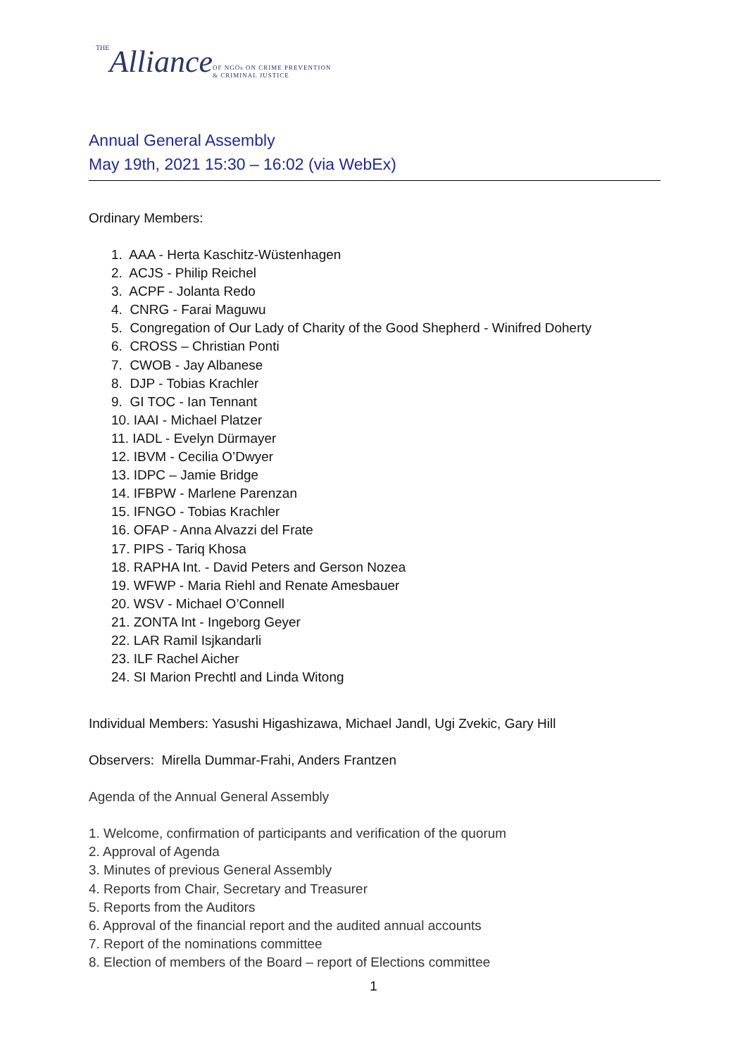THE Alliance OF NGOs ON CRIME PREVENTION
& CRIMINAL JUSTICE
Annual General Assembly
May 19th, 2021 15:30 – 16:02 (via WebEx)
Ordinary Members:
1. AAA - Herta Kaschitz-Wüstenhagen
2. ACJS - Philip Reichel
3. ACPF - Jolanta Redo
4. CNRG - Farai Maguwu
5. Congregation of Our Lady of Charity of the Good Shepherd - Winifred Doherty
6. CROSS – Christian Ponti
7. CWOB - Jay Albanese
8. DJP - Tobias Krachler
9. GI TOC - Ian Tennant
10. IAAI - Michael Platzer
11. IADL - Evelyn Dürmayer
12. IBVM - Cecilia O’Dwyer
13. IDPC – Jamie Bridge
14. IFBPW - Marlene Parenzan
15. IFNGO - Tobias Krachler
16. OFAP - Anna Alvazzi del Frate
17. PIPS - Tariq Khosa
18. RAPHA Int. - David Peters and Gerson Nozea
19. WFWP - Maria Riehl and Renate Amesbauer
20. WSV - Michael O’Connell
21. ZONTA Int - Ingeborg Geyer
22. LAR Ramil Isjkandarli
23. ILF Rachel Aicher
24. SI Marion Prechtl and Linda Witong
Individual Members: Yasushi Higashizawa, Michael Jandl, Ugi Zvekic, Gary Hill
Observers: Mirella Dummar-Frahi, Anders Frantzen
Agenda of the Annual General Assembly
1. Welcome, confirmation of participants and verification of the quorum
2. Approval of Agenda
3. Minutes of previous General Assembly
4. Reports from Chair, Secretary and Treasurer
5. Reports from the Auditors
6. Approval of the financial report and the audited annual accounts
7. Report of the nominations committee
8. Election of members of the Board – report of Elections committee
1